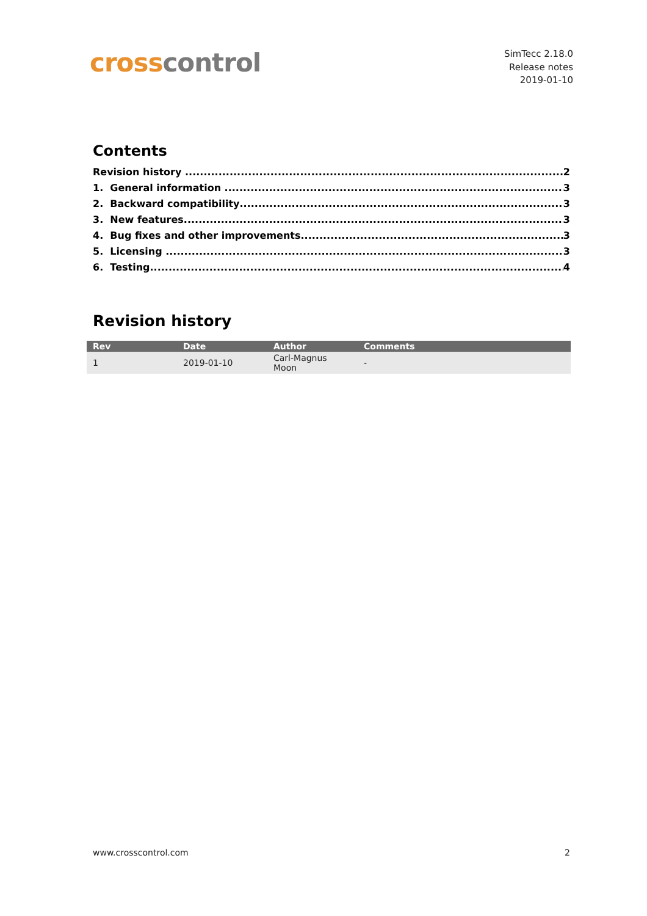cross control
SimTecc 2.18.0
Release notes
2019-01-10
Contents
Revision history 2
1. General information 3
2. Backward compatibility 3
3. New features 3
4. Bug fixes and other improvements 3
5. Licensing 3
6. Testing 4
Revision history
| Rev | Date | Author | Comments |
| --- | --- | --- | --- |
| 1 | 2019-01-10 | Carl-Magnus Moon | - |
www.crosscontrol.com 2